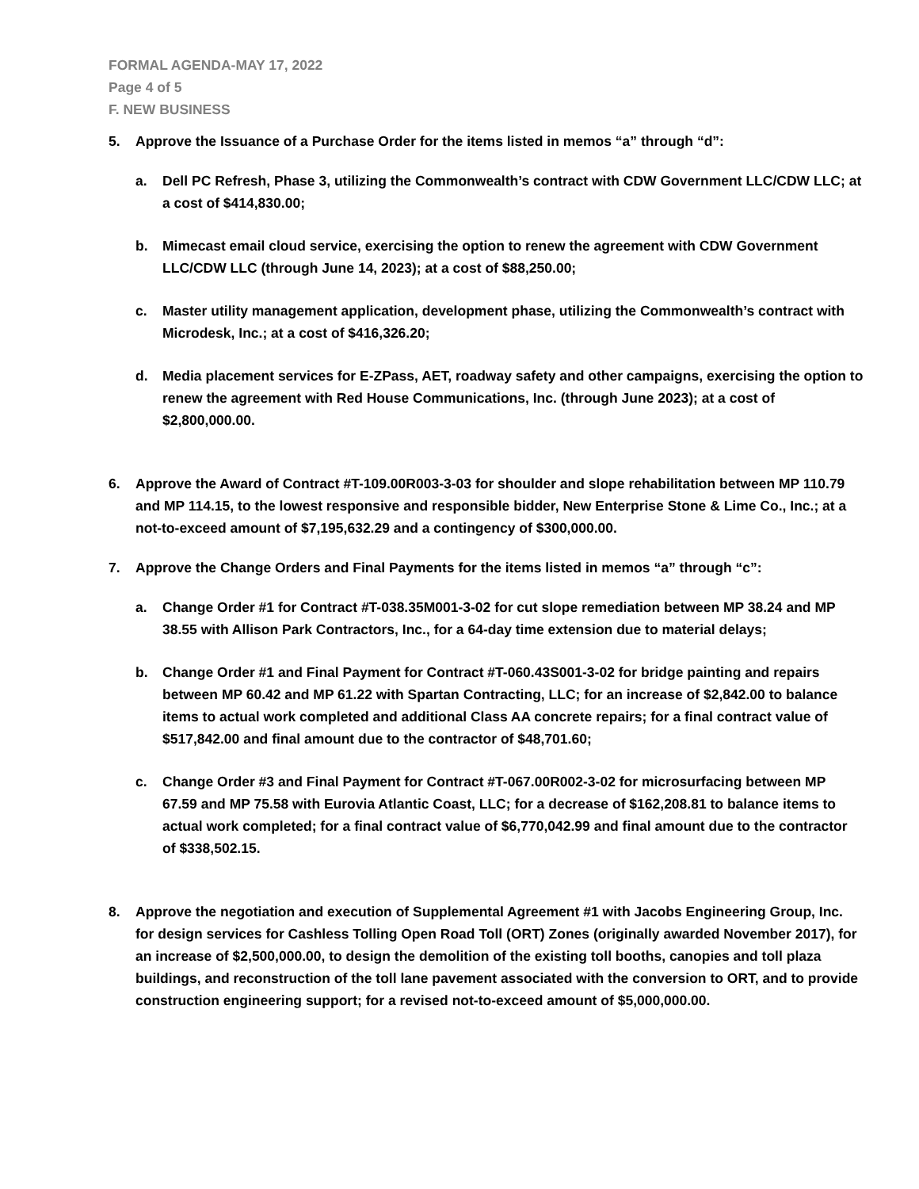FORMAL AGENDA-MAY 17, 2022
Page 4 of 5
F. NEW BUSINESS
5. Approve the Issuance of a Purchase Order for the items listed in memos “a” through “d”:
a. Dell PC Refresh, Phase 3, utilizing the Commonwealth’s contract with CDW Government LLC/CDW LLC; at a cost of $414,830.00;
b. Mimecast email cloud service, exercising the option to renew the agreement with CDW Government LLC/CDW LLC (through June 14, 2023); at a cost of $88,250.00;
c. Master utility management application, development phase, utilizing the Commonwealth’s contract with Microdesk, Inc.; at a cost of $416,326.20;
d. Media placement services for E-ZPass, AET, roadway safety and other campaigns, exercising the option to renew the agreement with Red House Communications, Inc. (through June 2023); at a cost of $2,800,000.00.
6. Approve the Award of Contract #T-109.00R003-3-03 for shoulder and slope rehabilitation between MP 110.79 and MP 114.15, to the lowest responsive and responsible bidder, New Enterprise Stone & Lime Co., Inc.; at a not-to-exceed amount of $7,195,632.29 and a contingency of $300,000.00.
7. Approve the Change Orders and Final Payments for the items listed in memos “a” through “c”:
a. Change Order #1 for Contract #T-038.35M001-3-02 for cut slope remediation between MP 38.24 and MP 38.55 with Allison Park Contractors, Inc., for a 64-day time extension due to material delays;
b. Change Order #1 and Final Payment for Contract #T-060.43S001-3-02 for bridge painting and repairs between MP 60.42 and MP 61.22 with Spartan Contracting, LLC; for an increase of $2,842.00 to balance items to actual work completed and additional Class AA concrete repairs; for a final contract value of $517,842.00 and final amount due to the contractor of $48,701.60;
c. Change Order #3 and Final Payment for Contract #T-067.00R002-3-02 for microsurfacing between MP 67.59 and MP 75.58 with Eurovia Atlantic Coast, LLC; for a decrease of $162,208.81 to balance items to actual work completed; for a final contract value of $6,770,042.99 and final amount due to the contractor of $338,502.15.
8. Approve the negotiation and execution of Supplemental Agreement #1 with Jacobs Engineering Group, Inc. for design services for Cashless Tolling Open Road Toll (ORT) Zones (originally awarded November 2017), for an increase of $2,500,000.00, to design the demolition of the existing toll booths, canopies and toll plaza buildings, and reconstruction of the toll lane pavement associated with the conversion to ORT, and to provide construction engineering support; for a revised not-to-exceed amount of $5,000,000.00.